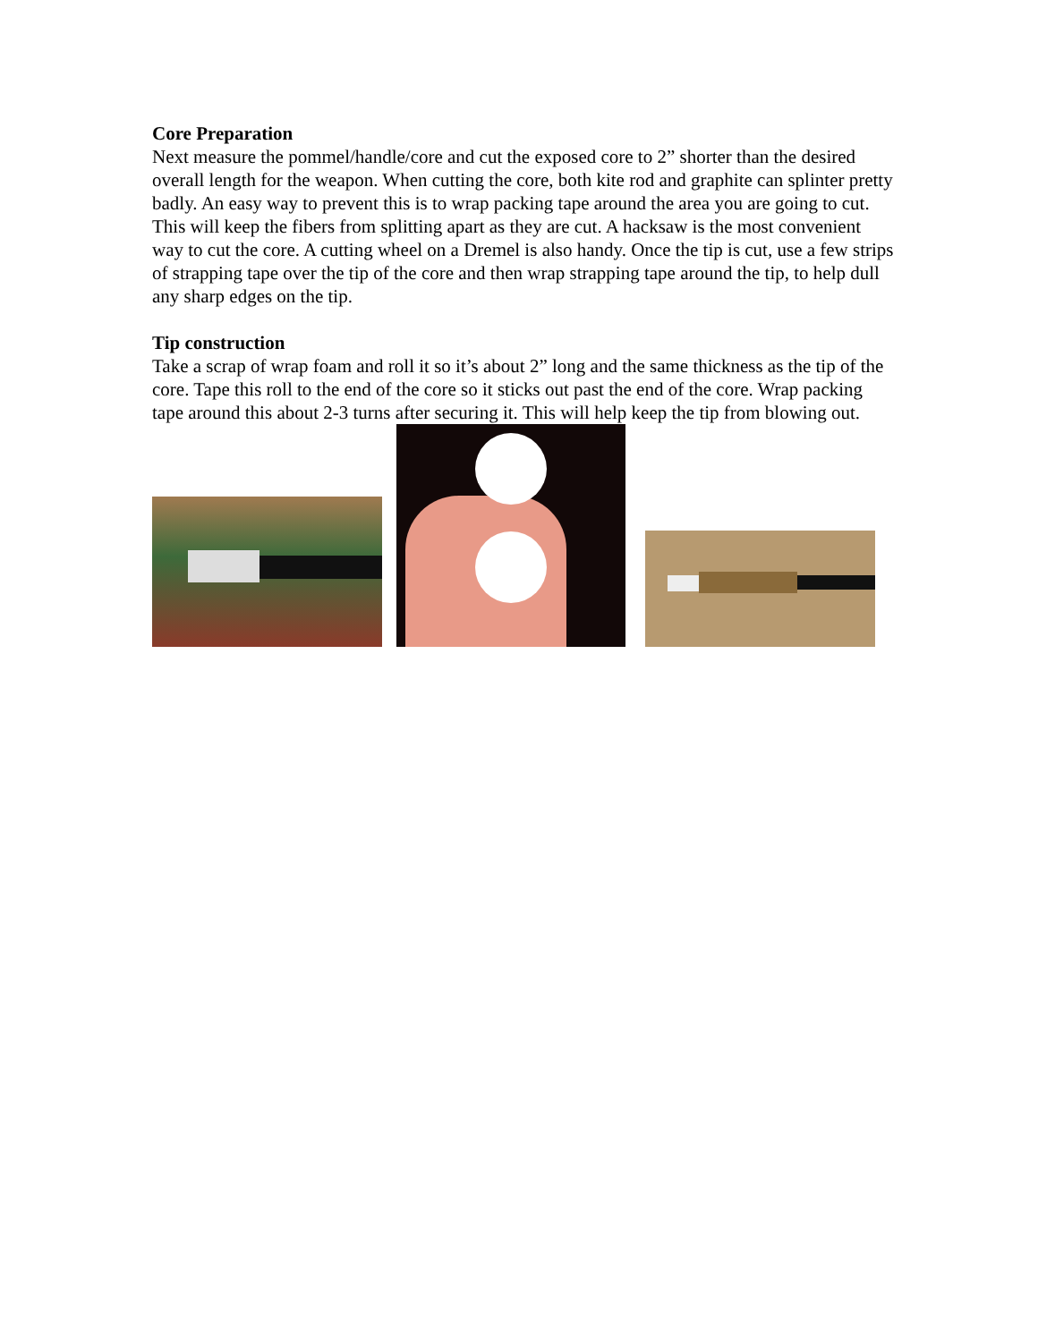Core Preparation
Next measure the pommel/handle/core and cut the exposed core to 2” shorter than the desired overall length for the weapon. When cutting the core, both kite rod and graphite can splinter pretty badly. An easy way to prevent this is to wrap packing tape around the area you are going to cut. This will keep the fibers from splitting apart as they are cut. A hacksaw is the most convenient way to cut the core. A cutting wheel on a Dremel is also handy. Once the tip is cut, use a few strips of strapping tape over the tip of the core and then wrap strapping tape around the tip, to help dull any sharp edges on the tip.
Tip construction
Take a scrap of wrap foam and roll it so it’s about 2” long and the same thickness as the tip of the core. Tape this roll to the end of the core so it sticks out past the end of the core. Wrap packing tape around this about 2-3 turns after securing it. This will help keep the tip from blowing out.